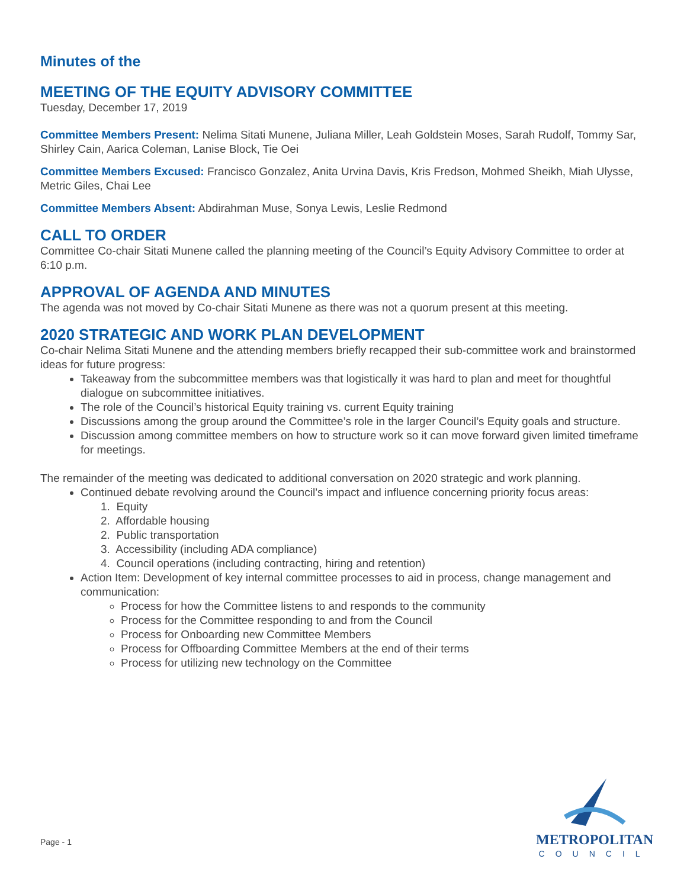Minutes of the
MEETING OF THE EQUITY ADVISORY COMMITTEE
Tuesday, December 17, 2019
Committee Members Present: Nelima Sitati Munene, Juliana Miller, Leah Goldstein Moses, Sarah Rudolf, Tommy Sar, Shirley Cain, Aarica Coleman, Lanise Block, Tie Oei
Committee Members Excused: Francisco Gonzalez, Anita Urvina Davis, Kris Fredson, Mohmed Sheikh, Miah Ulysse, Metric Giles, Chai Lee
Committee Members Absent: Abdirahman Muse, Sonya Lewis, Leslie Redmond
CALL TO ORDER
Committee Co-chair Sitati Munene called the planning meeting of the Council’s Equity Advisory Committee to order at 6:10 p.m.
APPROVAL OF AGENDA AND MINUTES
The agenda was not moved by Co-chair Sitati Munene as there was not a quorum present at this meeting.
2020 STRATEGIC AND WORK PLAN DEVELOPMENT
Co-chair Nelima Sitati Munene and the attending members briefly recapped their sub-committee work and brainstormed ideas for future progress:
Takeaway from the subcommittee members was that logistically it was hard to plan and meet for thoughtful dialogue on subcommittee initiatives.
The role of the Council’s historical Equity training vs. current Equity training
Discussions among the group around the Committee’s role in the larger Council’s Equity goals and structure.
Discussion among committee members on how to structure work so it can move forward given limited timeframe for meetings.
The remainder of the meeting was dedicated to additional conversation on 2020 strategic and work planning.
Continued debate revolving around the Council’s impact and influence concerning priority focus areas:
1. Equity
2. Affordable housing
2. Public transportation
3. Accessibility (including ADA compliance)
4. Council operations (including contracting, hiring and retention)
Action Item: Development of key internal committee processes to aid in process, change management and communication:
Process for how the Committee listens to and responds to the community
Process for the Committee responding to and from the Council
Process for Onboarding new Committee Members
Process for Offboarding Committee Members at the end of their terms
Process for utilizing new technology on the Committee
Page - 1
METROPOLITAN
COUNCIL